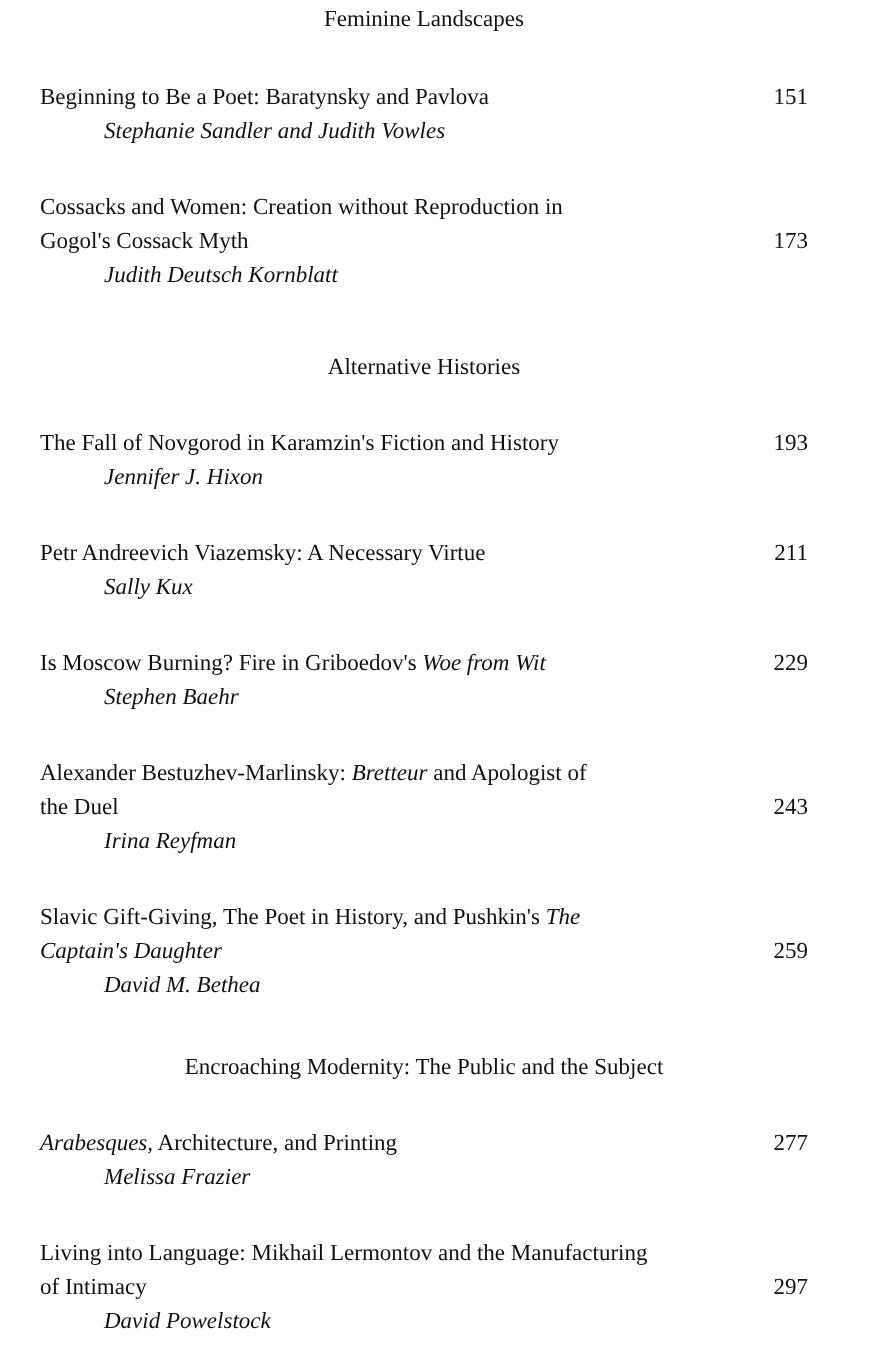Feminine Landscapes
Beginning to Be a Poet: Baratynsky and Pavlova
151
Stephanie Sandler and Judith Vowles
Cossacks and Women: Creation without Reproduction in
Gogol's Cossack Myth
173
Judith Deutsch Kornblatt
Alternative Histories
The Fall of Novgorod in Karamzin's Fiction and History
193
Jennifer J. Hixon
Petr Andreevich Viazemsky: A Necessary Virtue
211
Sally Kux
Is Moscow Burning? Fire in Griboedov's Woe from Wit
229
Stephen Baehr
Alexander Bestuzhev-Marlinsky: Bretteur and Apologist of
the Duel
243
Irina Reyfman
Slavic Gift-Giving, The Poet in History, and Pushkin's The
Captain's Daughter
259
David M. Bethea
Encroaching Modernity: The Public and the Subject
Arabesques, Architecture, and Printing
277
Melissa Frazier
Living into Language: Mikhail Lermontov and the Manufacturing
of Intimacy
297
David Powelstock